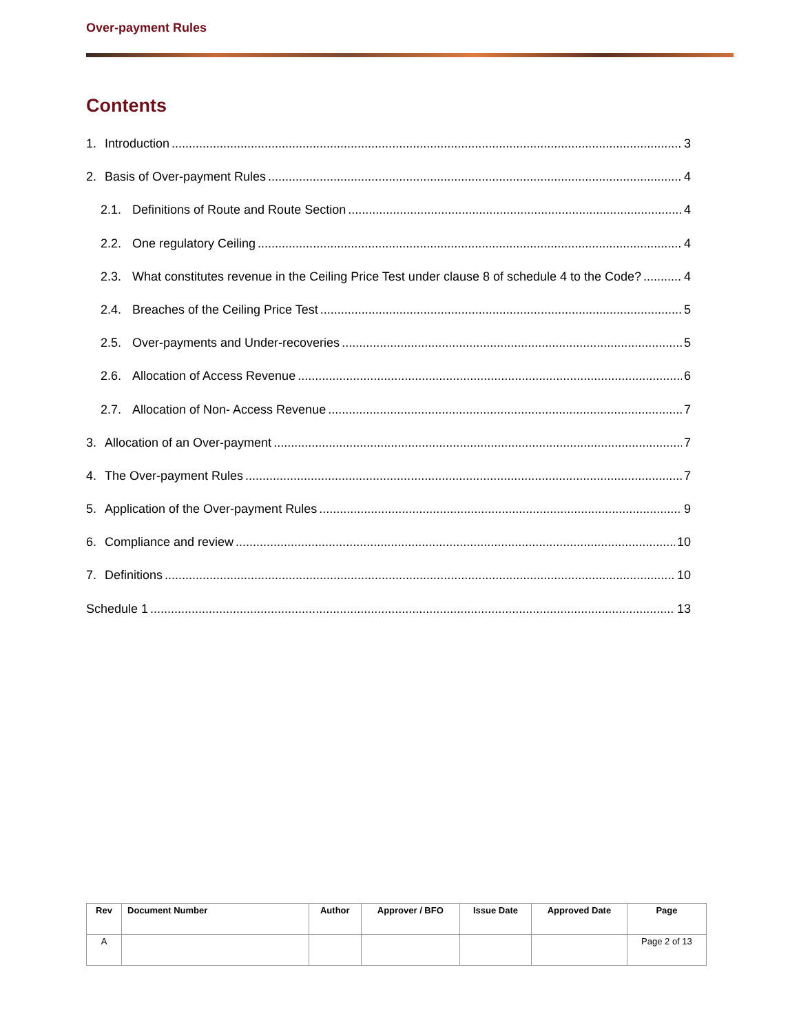Over-payment Rules
Contents
1. Introduction 3
2. Basis of Over-payment Rules 4
2.1. Definitions of Route and Route Section 4
2.2. One regulatory Ceiling 4
2.3. What constitutes revenue in the Ceiling Price Test under clause 8 of schedule 4 to the Code? 4
2.4. Breaches of the Ceiling Price Test 5
2.5. Over-payments and Under-recoveries 5
2.6. Allocation of Access Revenue 6
2.7. Allocation of Non- Access Revenue 7
3. Allocation of an Over-payment 7
4. The Over-payment Rules 7
5. Application of the Over-payment Rules 9
6. Compliance and review 10
7. Definitions 10
Schedule 1 13
| Rev | Document Number | Author | Approver / BFO | Issue Date | Approved Date | Page |
| --- | --- | --- | --- | --- | --- | --- |
| A | | | | | | Page 2 of 13 |